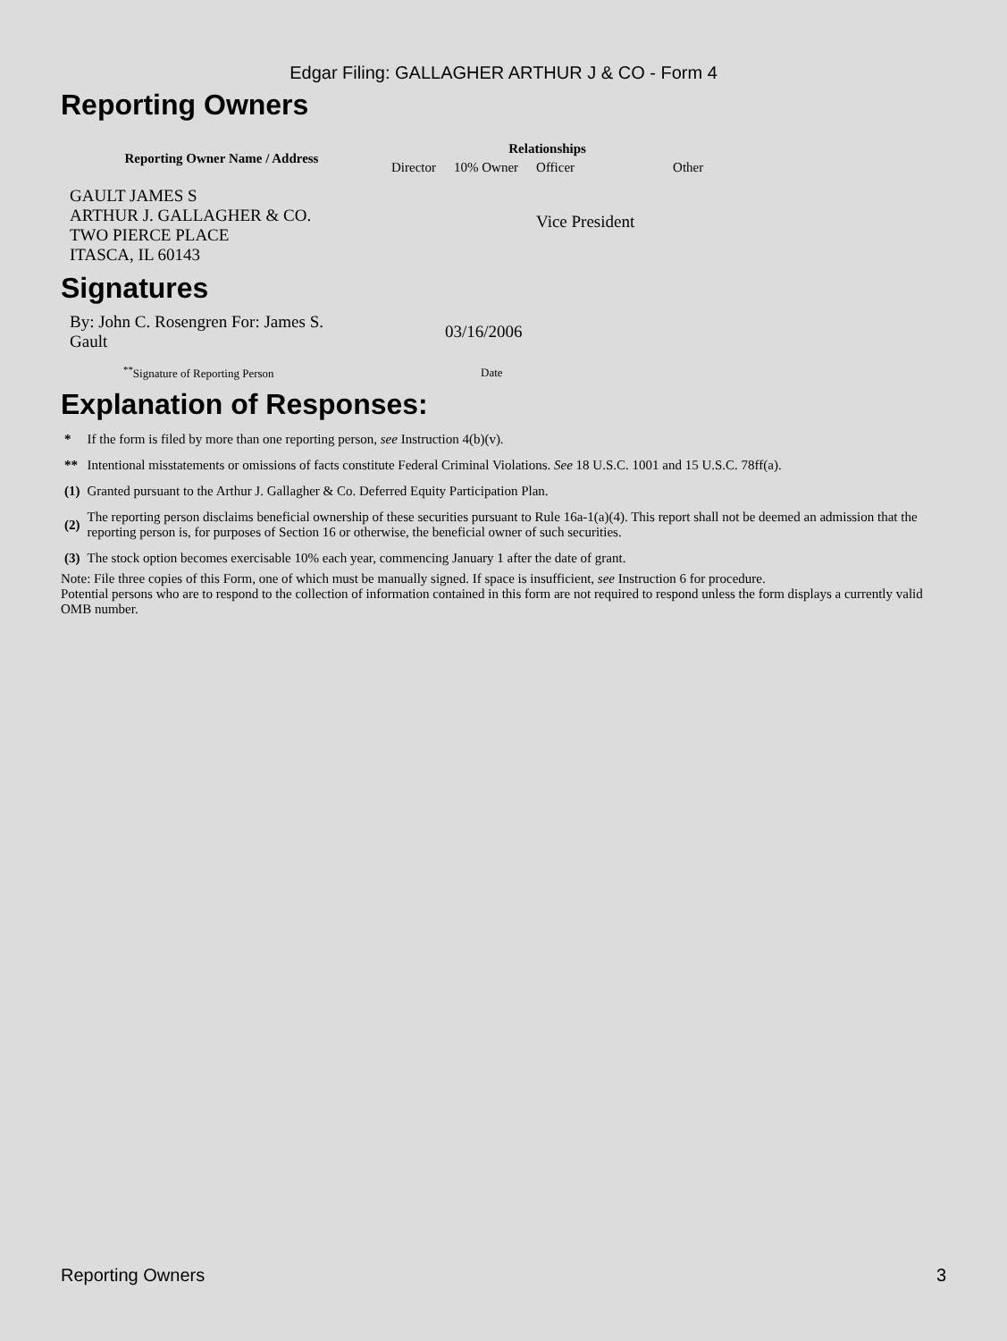Edgar Filing: GALLAGHER ARTHUR J & CO - Form 4
Reporting Owners
| Reporting Owner Name / Address | Relationships | | | |
| --- | --- | --- | --- | --- |
| | Director | 10% Owner | Officer | Other |
| GAULT JAMES S ARTHUR J. GALLAGHER & CO. TWO PIERCE PLACE ITASCA, IL 60143 | | | Vice President | |
Signatures
| By: John C. Rosengren For: James S. Gault | 03/16/2006 |
| <sup>**</sup> Signature of Reporting Person | Date |
Explanation of Responses:
| * | If the form is filed by more than one reporting person, see Instruction 4(b)(v). |
| ** | Intentional misstatements or omissions of facts constitute Federal Criminal Violations. See 18 U.S.C. 1001 and 15 U.S.C. 78ff(a). |
| (1) | Granted pursuant to the Arthur J. Gallagher & Co. Deferred Equity Participation Plan. |
| (2) | The reporting person disclaims beneficial ownership of these securities pursuant to Rule 16a-1(a)(4). This report shall not be deemed an admission that the reporting person is, for purposes of Section 16 or otherwise, the beneficial owner of such securities. |
| (3) | The stock option becomes exercisable 10% each year, commencing January 1 after the date of grant. |
Note: File three copies of this Form, one of which must be manually signed. If space is insufficient, see Instruction 6 for procedure.
Potential persons who are to respond to the collection of information contained in this form are not required to respond unless the form displays a currently valid OMB number.
Reporting Owners 3